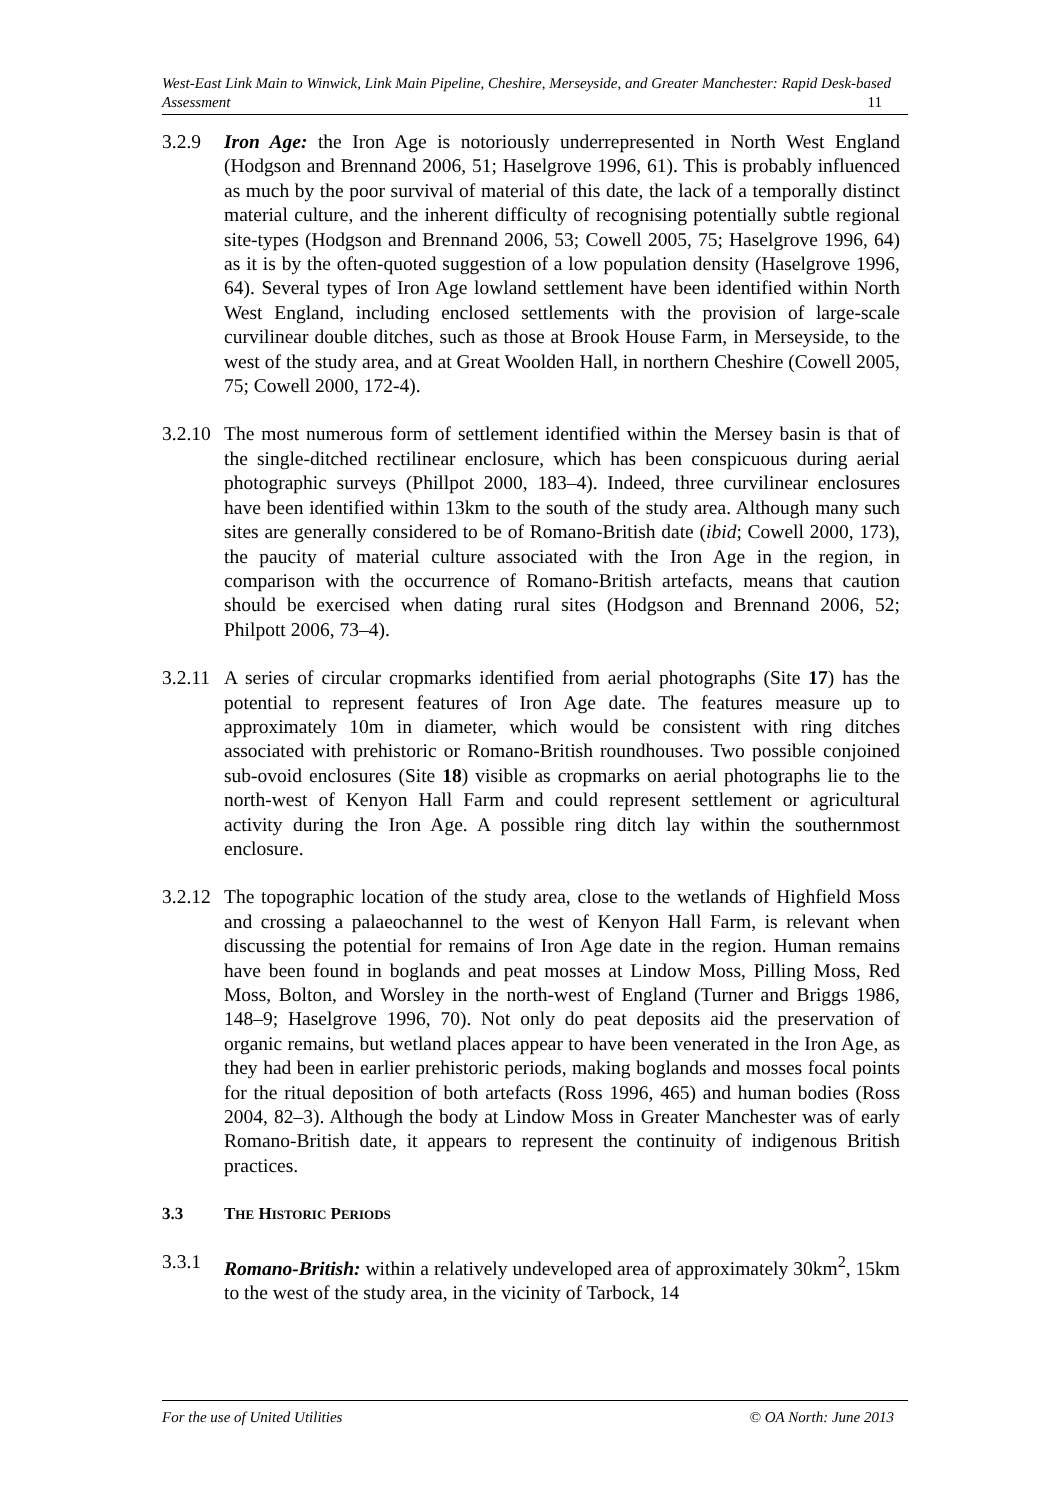West-East Link Main to Winwick, Link Main Pipeline, Cheshire, Merseyside, and Greater Manchester: Rapid Desk-based Assessment 11
3.2.9 Iron Age: the Iron Age is notoriously underrepresented in North West England (Hodgson and Brennand 2006, 51; Haselgrove 1996, 61). This is probably influenced as much by the poor survival of material of this date, the lack of a temporally distinct material culture, and the inherent difficulty of recognising potentially subtle regional site-types (Hodgson and Brennand 2006, 53; Cowell 2005, 75; Haselgrove 1996, 64) as it is by the often-quoted suggestion of a low population density (Haselgrove 1996, 64). Several types of Iron Age lowland settlement have been identified within North West England, including enclosed settlements with the provision of large-scale curvilinear double ditches, such as those at Brook House Farm, in Merseyside, to the west of the study area, and at Great Woolden Hall, in northern Cheshire (Cowell 2005, 75; Cowell 2000, 172-4).
3.2.10
The most numerous form of settlement identified within the Mersey basin is that of the single-ditched rectilinear enclosure, which has been conspicuous during aerial photographic surveys (Phillpot 2000, 183–4). Indeed, three curvilinear enclosures have been identified within 13km to the south of the study area. Although many such sites are generally considered to be of Romano-British date (ibid; Cowell 2000, 173), the paucity of material culture associated with the Iron Age in the region, in comparison with the occurrence of Romano-British artefacts, means that caution should be exercised when dating rural sites (Hodgson and Brennand 2006, 52; Philpott 2006, 73–4).
3.2.11
A series of circular cropmarks identified from aerial photographs (Site 17) has the potential to represent features of Iron Age date. The features measure up to approximately 10m in diameter, which would be consistent with ring ditches associated with prehistoric or Romano-British roundhouses. Two possible conjoined sub-ovoid enclosures (Site 18) visible as cropmarks on aerial photographs lie to the north-west of Kenyon Hall Farm and could represent settlement or agricultural activity during the Iron Age. A possible ring ditch lay within the southernmost enclosure.
3.2.12
The topographic location of the study area, close to the wetlands of Highfield Moss and crossing a palaeochannel to the west of Kenyon Hall Farm, is relevant when discussing the potential for remains of Iron Age date in the region. Human remains have been found in boglands and peat mosses at Lindow Moss, Pilling Moss, Red Moss, Bolton, and Worsley in the north-west of England (Turner and Briggs 1986, 148–9; Haselgrove 1996, 70). Not only do peat deposits aid the preservation of organic remains, but wetland places appear to have been venerated in the Iron Age, as they had been in earlier prehistoric periods, making boglands and mosses focal points for the ritual deposition of both artefacts (Ross 1996, 465) and human bodies (Ross 2004, 82–3). Although the body at Lindow Moss in Greater Manchester was of early Romano-British date, it appears to represent the continuity of indigenous British practices.
3.3 THE HISTORIC PERIODS
3.3.1 Romano-British: within a relatively undeveloped area of approximately 30km<sup>2</sup>, 15km to the west of the study area, in the vicinity of Tarbock, 14
For the use of United Utilities © OA North: June 2013